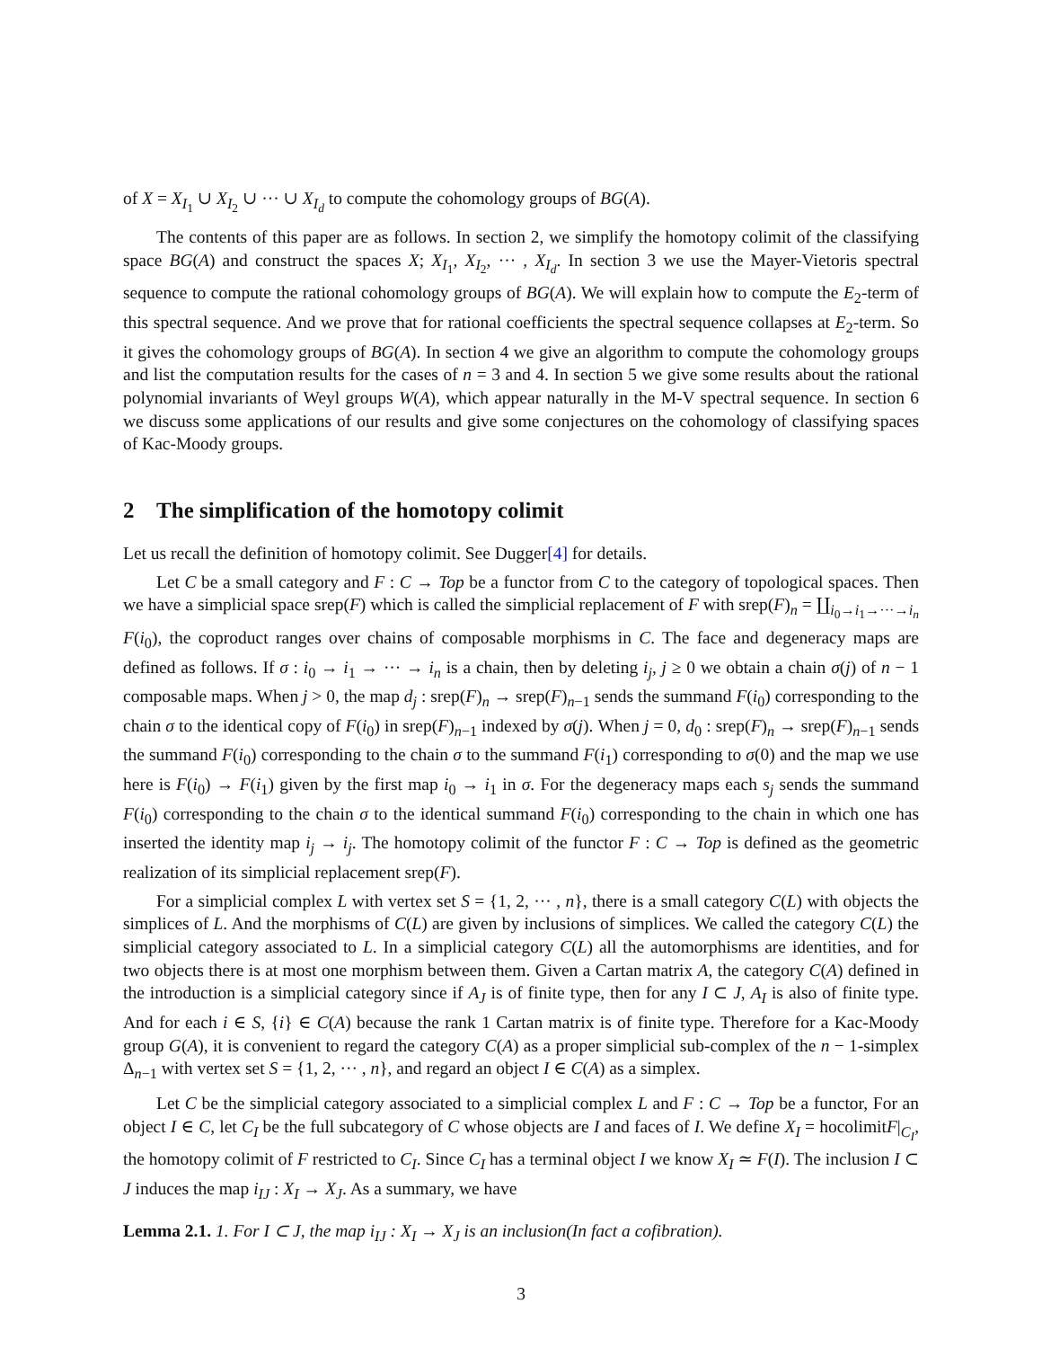of X = X<sub>I<sub>1</sub></sub> ∪ X<sub>I<sub>2</sub></sub> ∪ ··· ∪ X<sub>I<sub>d</sub></sub> to compute the cohomology groups of BG(A).
The contents of this paper are as follows. In section 2, we simplify the homotopy colimit of the classifying space BG(A) and construct the spaces X; X<sub>I<sub>1</sub></sub>, X<sub>I<sub>2</sub></sub>, ··· , X<sub>I<sub>d</sub></sub>. In section 3 we use the Mayer-Vietoris spectral sequence to compute the rational cohomology groups of BG(A). We will explain how to compute the E<sub>2</sub>-term of this spectral sequence. And we prove that for rational coefficients the spectral sequence collapses at E<sub>2</sub>-term. So it gives the cohomology groups of BG(A). In section 4 we give an algorithm to compute the cohomology groups and list the computation results for the cases of n = 3 and 4. In section 5 we give some results about the rational polynomial invariants of Weyl groups W(A), which appear naturally in the M-V spectral sequence. In section 6 we discuss some applications of our results and give some conjectures on the cohomology of classifying spaces of Kac-Moody groups.
2 The simplification of the homotopy colimit
Let us recall the definition of homotopy colimit. See Dugger[4] for details.
Let C be a small category and F : C → Top be a functor from C to the category of topological spaces. Then we have a simplicial space srep(F) which is called the simplicial replacement of F with srep(F)<sub>n</sub> = ∐<sub>i<sub>0</sub>→i<sub>1</sub>→···→i<sub>n</sub></sub> F(i<sub>0</sub>), the coproduct ranges over chains of composable morphisms in C. The face and degeneracy maps are defined as follows. If σ : i<sub>0</sub> → i<sub>1</sub> → ··· → i<sub>n</sub> is a chain, then by deleting i<sub>j</sub>, j ≥ 0 we obtain a chain σ(j) of n − 1 composable maps. When j > 0, the map d<sub>j</sub> : srep(F)<sub>n</sub> → srep(F)<sub>n−1</sub> sends the summand F(i<sub>0</sub>) corresponding to the chain σ to the identical copy of F(i<sub>0</sub>) in srep(F)<sub>n−1</sub> indexed by σ(j). When j = 0, d<sub>0</sub> : srep(F)<sub>n</sub> → srep(F)<sub>n−1</sub> sends the summand F(i<sub>0</sub>) corresponding to the chain σ to the summand F(i<sub>1</sub>) corresponding to σ(0) and the map we use here is F(i<sub>0</sub>) → F(i<sub>1</sub>) given by the first map i<sub>0</sub> → i<sub>1</sub> in σ. For the degeneracy maps each s<sub>j</sub> sends the summand F(i<sub>0</sub>) corresponding to the chain σ to the identical summand F(i<sub>0</sub>) corresponding to the chain in which one has inserted the identity map i<sub>j</sub> → i<sub>j</sub>. The homotopy colimit of the functor F : C → Top is defined as the geometric realization of its simplicial replacement srep(F).
For a simplicial complex L with vertex set S = {1, 2, ··· , n}, there is a small category C(L) with objects the simplices of L. And the morphisms of C(L) are given by inclusions of simplices. We called the category C(L) the simplicial category associated to L. In a simplicial category C(L) all the automorphisms are identities, and for two objects there is at most one morphism between them. Given a Cartan matrix A, the category C(A) defined in the introduction is a simplicial category since if A<sub>J</sub> is of finite type, then for any I ⊂ J, A<sub>I</sub> is also of finite type. And for each i ∈ S, {i} ∈ C(A) because the rank 1 Cartan matrix is of finite type. Therefore for a Kac-Moody group G(A), it is convenient to regard the category C(A) as a proper simplicial sub-complex of the n − 1-simplex Δ<sub>n−1</sub> with vertex set S = {1, 2, ··· , n}, and regard an object I ∈ C(A) as a simplex.
Let C be the simplicial category associated to a simplicial complex L and F : C → Top be a functor, For an object I ∈ C, let C<sub>I</sub> be the full subcategory of C whose objects are I and faces of I. We define X<sub>I</sub> = hocolimitF|<sub>C<sub>I</sub></sub>, the homotopy colimit of F restricted to C<sub>I</sub>. Since C<sub>I</sub> has a terminal object I we know X<sub>I</sub> ≃ F(I). The inclusion I ⊂ J induces the map i<sub>IJ</sub> : X<sub>I</sub> → X<sub>J</sub>. As a summary, we have
Lemma 2.1. 1. For I ⊂ J, the map i<sub>IJ</sub> : X<sub>I</sub> → X<sub>J</sub> is an inclusion(In fact a cofibration).
3